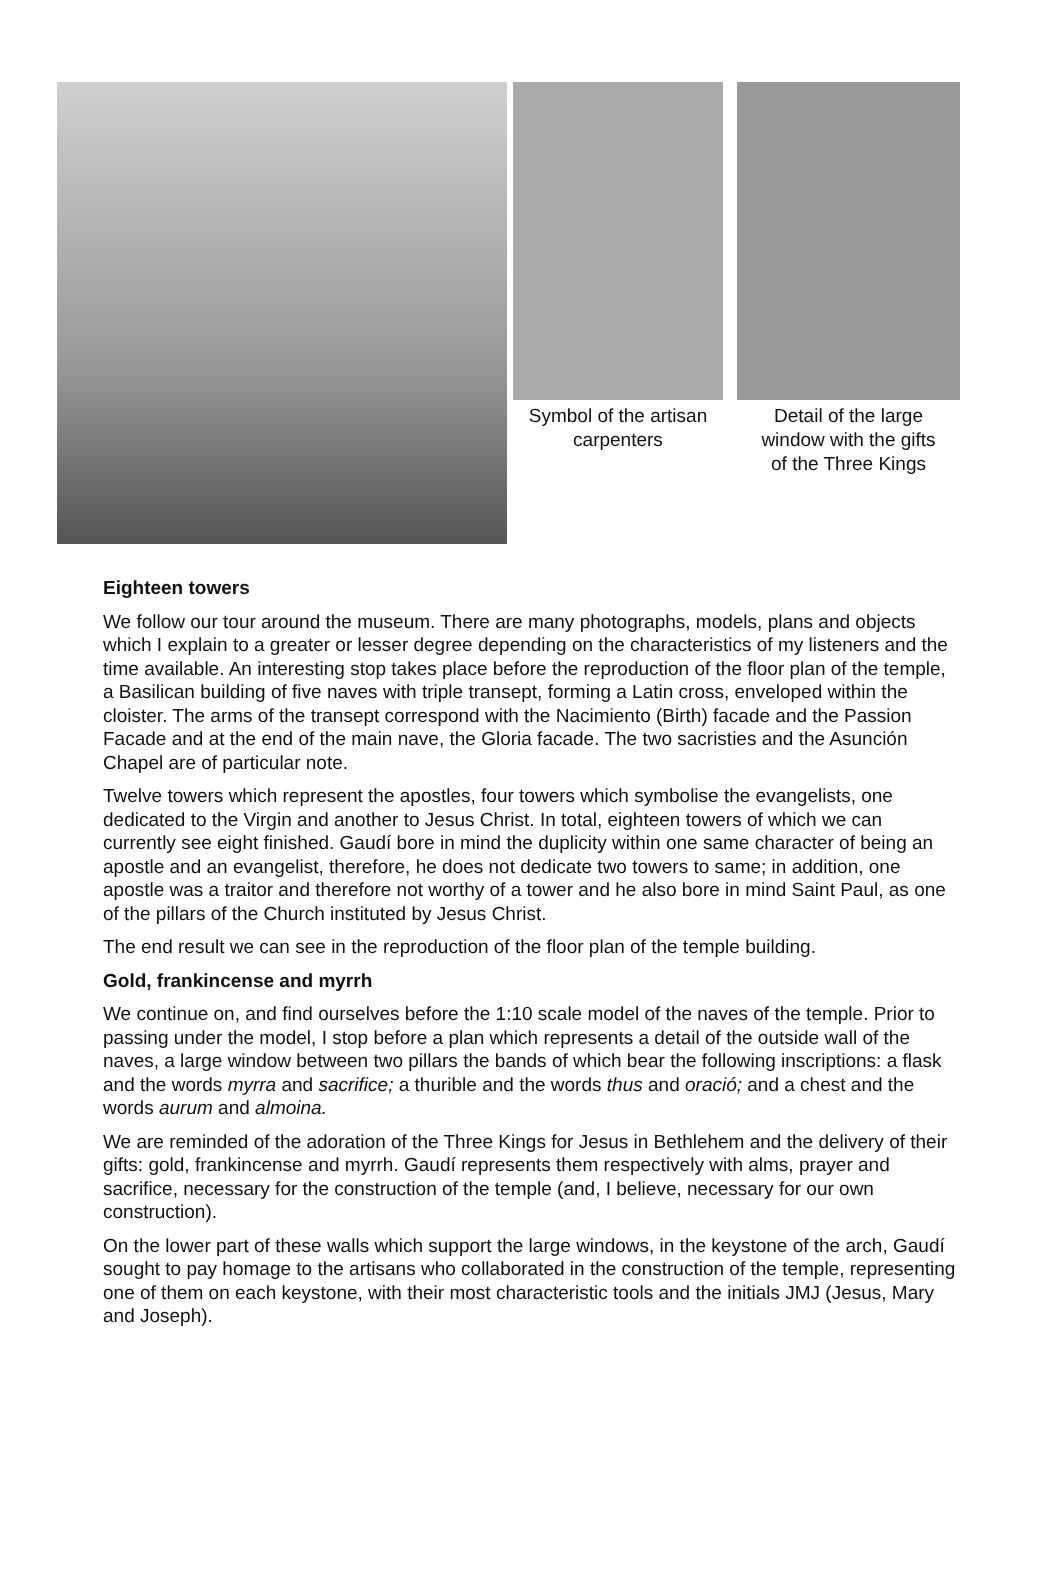Symbol of the artisan
carpenters
Detail of the large
window with the gifts
of the Three Kings
Eighteen towers
We follow our tour around the museum. There are many photographs, models, plans and objects which I explain to a greater or lesser degree depending on the characteristics of my listeners and the time available. An interesting stop takes place before the reproduction of the floor plan of the temple, a Basilican building of five naves with triple transept, forming a Latin cross, enveloped within the cloister. The arms of the transept correspond with the Nacimiento (Birth) facade and the Passion Facade and at the end of the main nave, the Gloria facade. The two sacristies and the Asunción Chapel are of particular note.
Twelve towers which represent the apostles, four towers which symbolise the evangelists, one dedicated to the Virgin and another to Jesus Christ. In total, eighteen towers of which we can currently see eight finished. Gaudí bore in mind the duplicity within one same character of being an apostle and an evangelist, therefore, he does not dedicate two towers to same; in addition, one apostle was a traitor and therefore not worthy of a tower and he also bore in mind Saint Paul, as one of the pillars of the Church instituted by Jesus Christ.
The end result we can see in the reproduction of the floor plan of the temple building.
Gold, frankincense and myrrh
We continue on, and find ourselves before the 1:10 scale model of the naves of the temple. Prior to passing under the model, I stop before a plan which represents a detail of the outside wall of the naves, a large window between two pillars the bands of which bear the following inscriptions: a flask and the words myrra and sacrifice; a thurible and the words thus and oració; and a chest and the words aurum and almoina.
We are reminded of the adoration of the Three Kings for Jesus in Bethlehem and the delivery of their gifts: gold, frankincense and myrrh. Gaudí represents them respectively with alms, prayer and sacrifice, necessary for the construction of the temple (and, I believe, necessary for our own construction).
On the lower part of these walls which support the large windows, in the keystone of the arch, Gaudí sought to pay homage to the artisans who collaborated in the construction of the temple, representing one of them on each keystone, with their most characteristic tools and the initials JMJ (Jesus, Mary and Joseph).